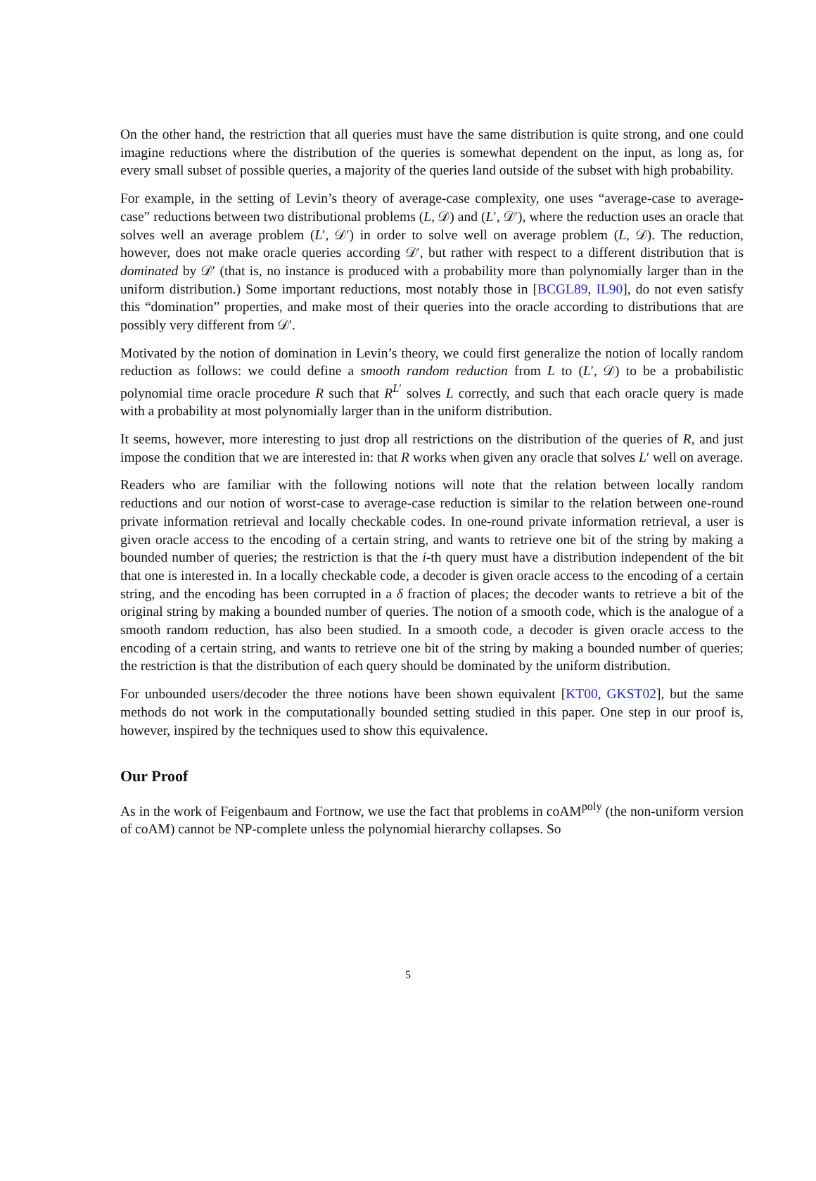On the other hand, the restriction that all queries must have the same distribution is quite strong, and one could imagine reductions where the distribution of the queries is somewhat dependent on the input, as long as, for every small subset of possible queries, a majority of the queries land outside of the subset with high probability.
For example, in the setting of Levin’s theory of average-case complexity, one uses “average-case to average-case” reductions between two distributional problems (L, 𝒟) and (L′, 𝒟′), where the reduction uses an oracle that solves well an average problem (L′, 𝒟′) in order to solve well on average problem (L, 𝒟). The reduction, however, does not make oracle queries according 𝒟′, but rather with respect to a different distribution that is dominated by 𝒟′ (that is, no instance is produced with a probability more than polynomially larger than in the uniform distribution.) Some important reductions, most notably those in [BCGL89, IL90], do not even satisfy this “domination” properties, and make most of their queries into the oracle according to distributions that are possibly very different from 𝒟′.
Motivated by the notion of domination in Levin’s theory, we could first generalize the notion of locally random reduction as follows: we could define a smooth random reduction from L to (L′, 𝒟) to be a probabilistic polynomial time oracle procedure R such that R<sup>L′</sup> solves L correctly, and such that each oracle query is made with a probability at most polynomially larger than in the uniform distribution.
It seems, however, more interesting to just drop all restrictions on the distribution of the queries of R, and just impose the condition that we are interested in: that R works when given any oracle that solves L′ well on average.
Readers who are familiar with the following notions will note that the relation between locally random reductions and our notion of worst-case to average-case reduction is similar to the relation between one-round private information retrieval and locally checkable codes. In one-round private information retrieval, a user is given oracle access to the encoding of a certain string, and wants to retrieve one bit of the string by making a bounded number of queries; the restriction is that the i-th query must have a distribution independent of the bit that one is interested in. In a locally checkable code, a decoder is given oracle access to the encoding of a certain string, and the encoding has been corrupted in a δ fraction of places; the decoder wants to retrieve a bit of the original string by making a bounded number of queries. The notion of a smooth code, which is the analogue of a smooth random reduction, has also been studied. In a smooth code, a decoder is given oracle access to the encoding of a certain string, and wants to retrieve one bit of the string by making a bounded number of queries; the restriction is that the distribution of each query should be dominated by the uniform distribution.
For unbounded users/decoder the three notions have been shown equivalent [KT00, GKST02], but the same methods do not work in the computationally bounded setting studied in this paper. One step in our proof is, however, inspired by the techniques used to show this equivalence.
Our Proof
As in the work of Feigenbaum and Fortnow, we use the fact that problems in coAM<sup>poly</sup> (the non-uniform version of coAM) cannot be NP-complete unless the polynomial hierarchy collapses. So
5